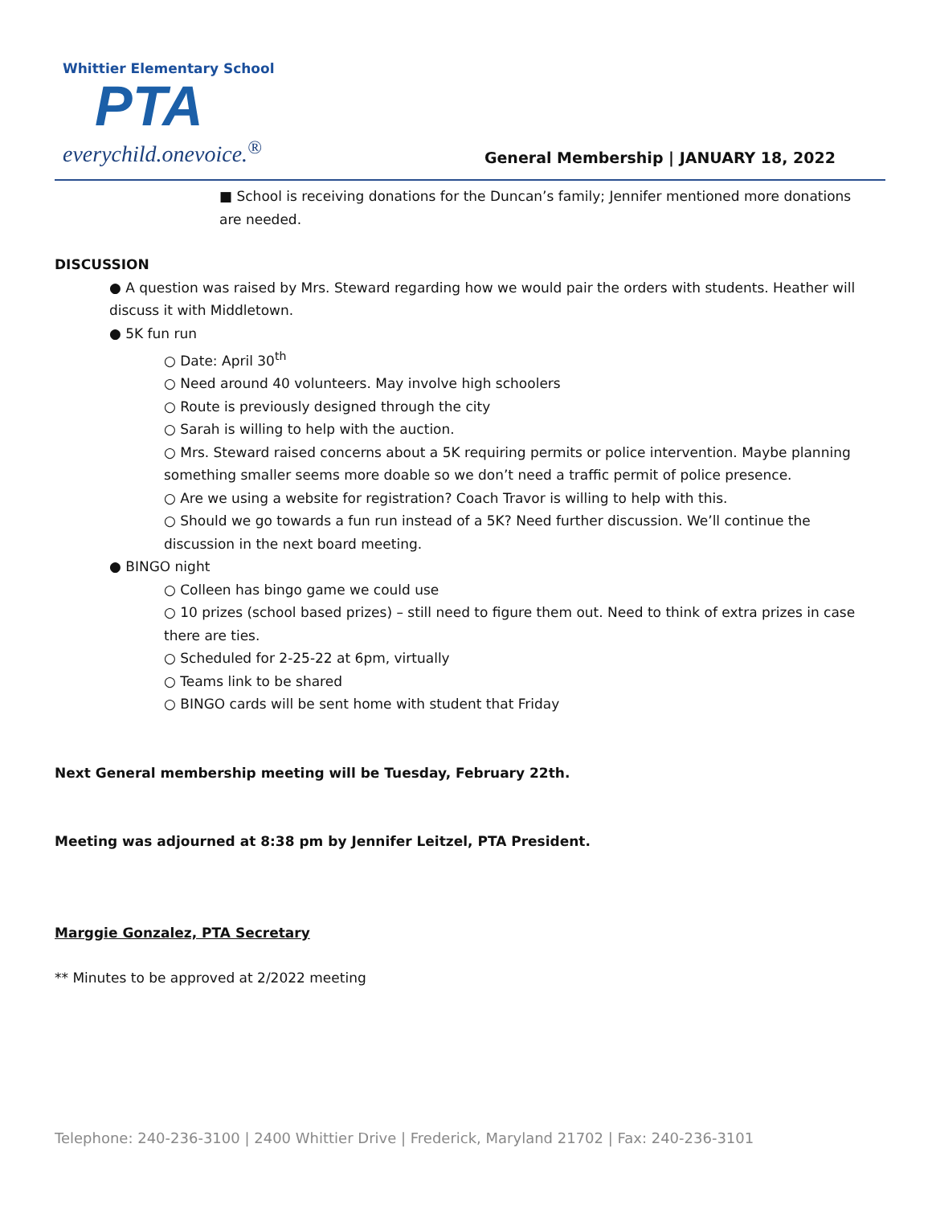Whittier Elementary School
PTA
everychild.onevoice.<sup>®</sup>
General Membership | JANUARY 18, 2022
■ School is receiving donations for the Duncan’s family; Jennifer mentioned more donations are needed.
DISCUSSION
● A question was raised by Mrs. Steward regarding how we would pair the orders with students. Heather will discuss it with Middletown.
● 5K fun run
○ Date: April 30<sup>th</sup>
○ Need around 40 volunteers. May involve high schoolers
○ Route is previously designed through the city
○ Sarah is willing to help with the auction.
○ Mrs. Steward raised concerns about a 5K requiring permits or police intervention. Maybe planning something smaller seems more doable so we don’t need a traffic permit of police presence.
○ Are we using a website for registration? Coach Travor is willing to help with this.
○ Should we go towards a fun run instead of a 5K? Need further discussion. We’ll continue the discussion in the next board meeting.
● BINGO night
○ Colleen has bingo game we could use
○ 10 prizes (school based prizes) – still need to figure them out. Need to think of extra prizes in case there are ties.
○ Scheduled for 2-25-22 at 6pm, virtually
○ Teams link to be shared
○ BINGO cards will be sent home with student that Friday
Next General membership meeting will be Tuesday, February 22th.
Meeting was adjourned at 8:38 pm by Jennifer Leitzel, PTA President.
Marggie Gonzalez, PTA Secretary
** Minutes to be approved at 2/2022 meeting
Telephone: 240-236-3100 | 2400 Whittier Drive | Frederick, Maryland 21702 | Fax: 240-236-3101